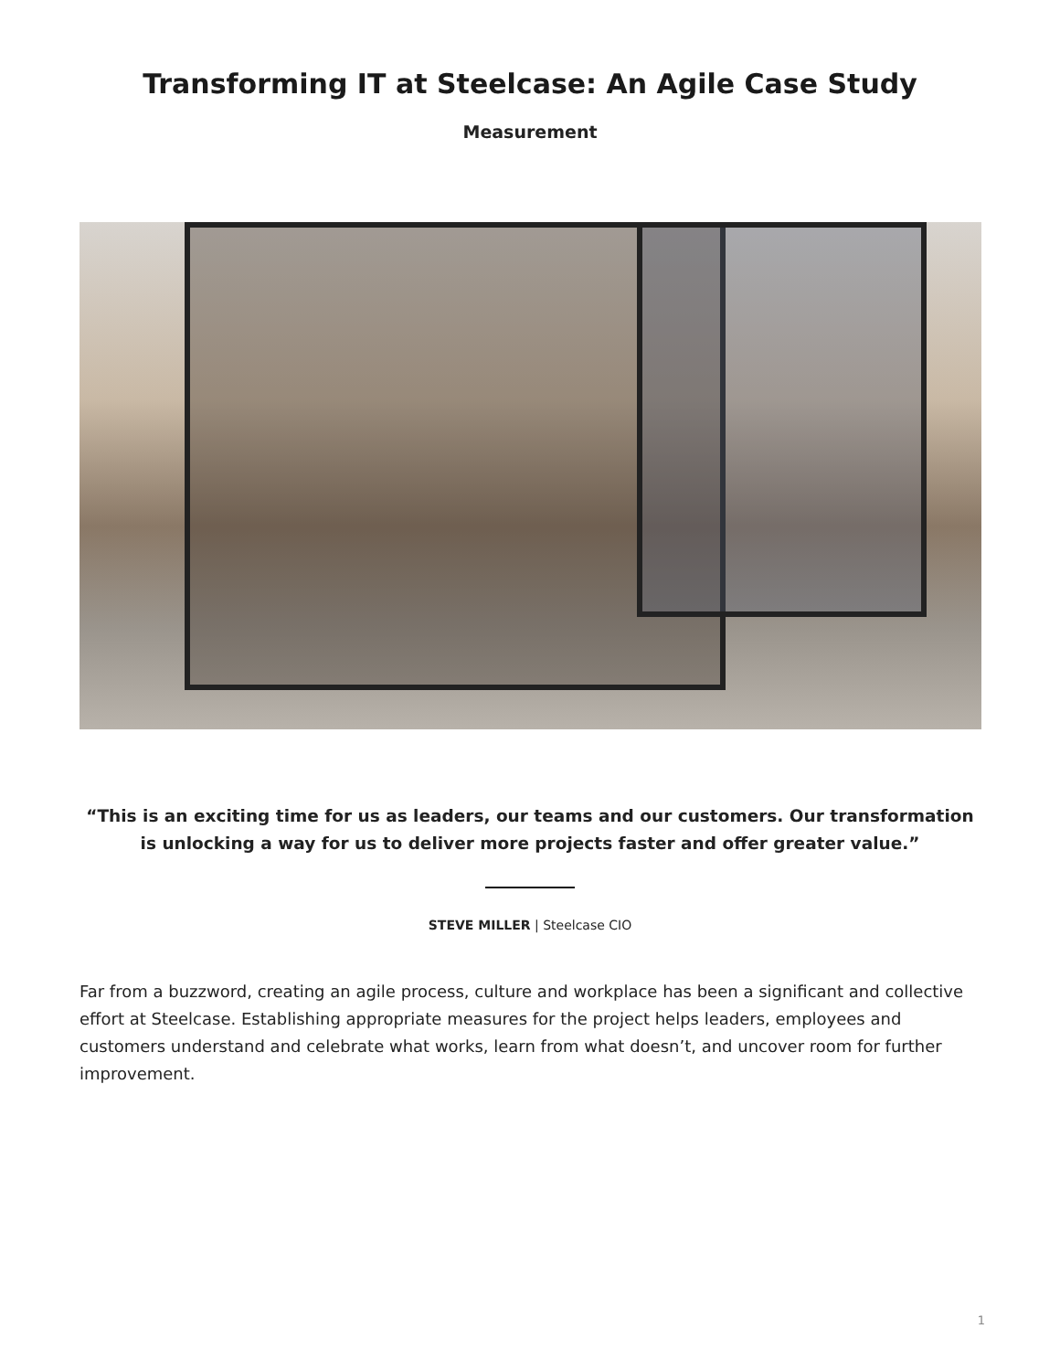Transforming IT at Steelcase: An Agile Case Study
Measurement
“This is an exciting time for us as leaders, our teams and our customers. Our transformation is unlocking a way for us to deliver more projects faster and offer greater value.”
STEVE MILLER | Steelcase CIO
Far from a buzzword, creating an agile process, culture and workplace has been a significant and collective effort at Steelcase. Establishing appropriate measures for the project helps leaders, employees and customers understand and celebrate what works, learn from what doesn’t, and uncover room for further improvement.
1